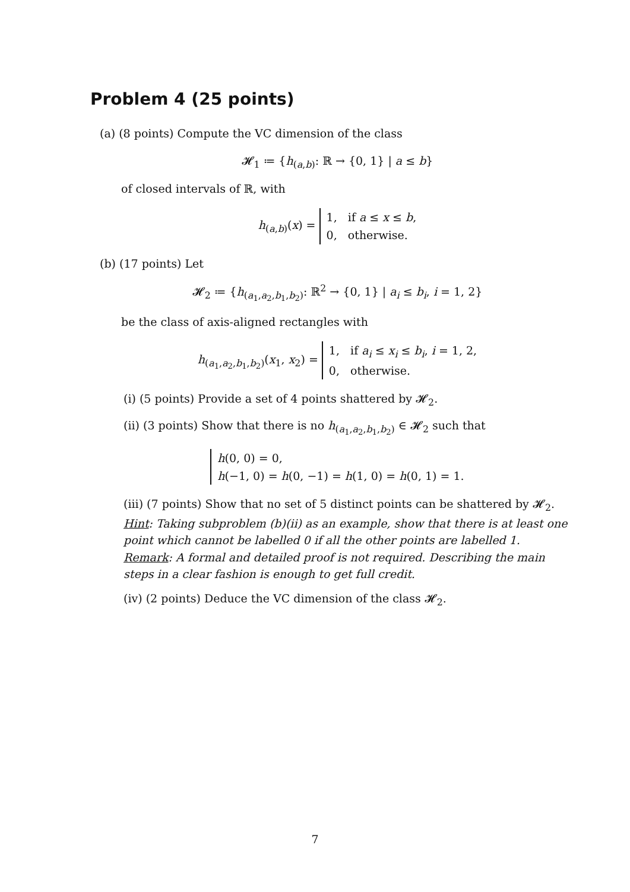Problem 4 (25 points)
(a) (8 points) Compute the VC dimension of the class
𝓗<sub>1</sub> ≔ {h<sub>(a,b)</sub>: ℝ → {0, 1} | a ≤ b}
of closed intervals of ℝ, with
h<sub>(a,b)</sub>(x) = 1, if a ≤ x ≤ b,
0, otherwise.
(b) (17 points) Let
𝓗<sub>2</sub> ≔ {h<sub>(a<sub>1</sub>,a<sub>2</sub>,b<sub>1</sub>,b<sub>2</sub>)</sub>: ℝ<sup>2</sup> → {0, 1} | a<sub>i</sub> ≤ b<sub>i</sub>, i = 1, 2}
be the class of axis-aligned rectangles with
h<sub>(a<sub>1</sub>,a<sub>2</sub>,b<sub>1</sub>,b<sub>2</sub>)</sub>(x<sub>1</sub>, x<sub>2</sub>) = 1, if a<sub>i</sub> ≤ x<sub>i</sub> ≤ b<sub>i</sub>, i = 1, 2,
0, otherwise.
(i) (5 points) Provide a set of 4 points shattered by 𝓗<sub>2</sub>.
(ii) (3 points) Show that there is no h<sub>(a<sub>1</sub>,a<sub>2</sub>,b<sub>1</sub>,b<sub>2</sub>)</sub> ∈ 𝓗<sub>2</sub> such that
h(0, 0) = 0,
h(−1, 0) = h(0, −1) = h(1, 0) = h(0, 1) = 1.
(iii) (7 points) Show that no set of 5 distinct points can be shattered by 𝓗<sub>2</sub>.
Hint: Taking subproblem (b)(ii) as an example, show that there is at least one point which cannot be labelled 0 if all the other points are labelled 1.
Remark: A formal and detailed proof is not required. Describing the main steps in a clear fashion is enough to get full credit.
(iv) (2 points) Deduce the VC dimension of the class 𝓗<sub>2</sub>.
7